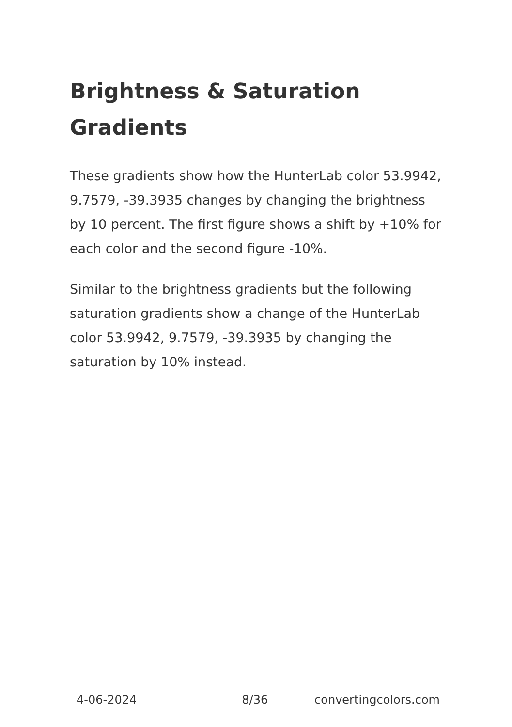Brightness & Saturation Gradients
These gradients show how the HunterLab color 53.9942, 9.7579, -39.3935 changes by changing the brightness by 10 percent. The first figure shows a shift by +10% for each color and the second figure -10%.
Similar to the brightness gradients but the following saturation gradients show a change of the HunterLab color 53.9942, 9.7579, -39.3935 by changing the saturation by 10% instead.
4-06-2024 8/36 convertingcolors.com